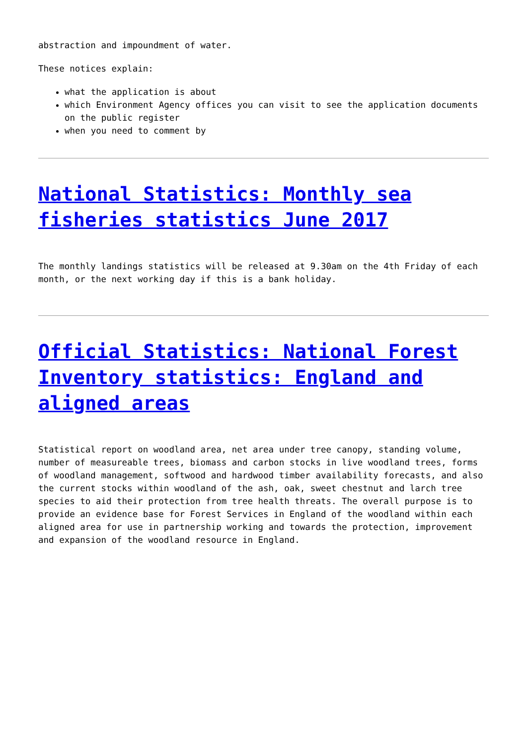abstraction and impoundment of water.
These notices explain:
what the application is about
which Environment Agency offices you can visit to see the application documents on the public register
when you need to comment by
National Statistics: Monthly sea fisheries statistics June 2017
The monthly landings statistics will be released at 9.30am on the 4th Friday of each month, or the next working day if this is a bank holiday.
Official Statistics: National Forest Inventory statistics: England and aligned areas
Statistical report on woodland area, net area under tree canopy, standing volume, number of measureable trees, biomass and carbon stocks in live woodland trees, forms of woodland management, softwood and hardwood timber availability forecasts, and also the current stocks within woodland of the ash, oak, sweet chestnut and larch tree species to aid their protection from tree health threats. The overall purpose is to provide an evidence base for Forest Services in England of the woodland within each aligned area for use in partnership working and towards the protection, improvement and expansion of the woodland resource in England.